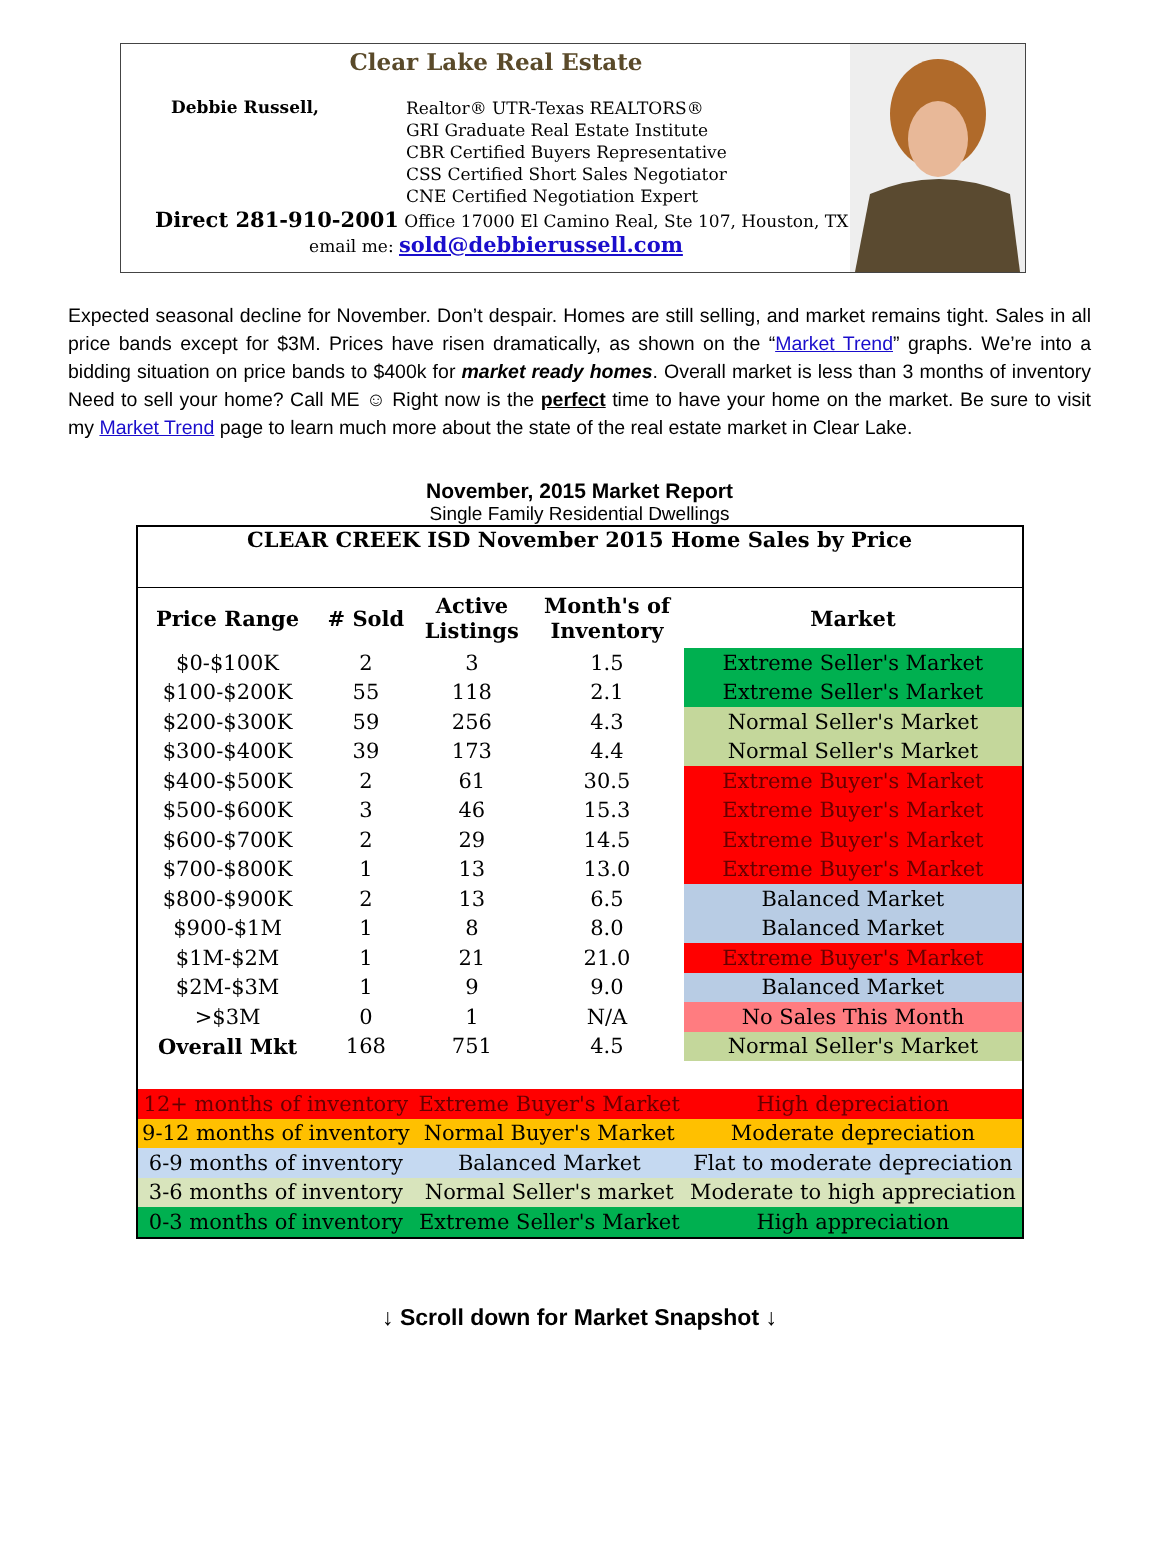Clear Lake Real Estate
Debbie Russell,
Realtor® UTR-Texas REALTORS®
GRI Graduate Real Estate Institute
CBR Certified Buyers Representative
CSS Certified Short Sales Negotiator
CNE Certified Negotiation Expert
Direct 281-910-2001 Office 17000 El Camino Real, Ste 107, Houston, TX
email me: sold@debbierussell.com
Expected seasonal decline for November. Don’t despair. Homes are still selling, and market remains tight. Sales in all price bands except for $3M. Prices have risen dramatically, as shown on the “Market Trend” graphs. We’re into a bidding situation on price bands to $400k for market ready homes. Overall market is less than 3 months of inventory Need to sell your home? Call ME ☺ Right now is the perfect time to have your home on the market. Be sure to visit my Market Trend page to learn much more about the state of the real estate market in Clear Lake.
November, 2015 Market Report
Single Family Residential Dwellings
| CLEAR CREEK ISD November 2015 Home Sales by Price | | | | |
| --- | --- | --- | --- | --- |
| Price Range | # Sold | Active Listings | Month's of Inventory | Market |
| $0-$100K | 2 | 3 | 1.5 | Extreme Seller's Market |
| $100-$200K | 55 | 118 | 2.1 | Extreme Seller's Market |
| $200-$300K | 59 | 256 | 4.3 | Normal Seller's Market |
| $300-$400K | 39 | 173 | 4.4 | Normal Seller's Market |
| $400-$500K | 2 | 61 | 30.5 | Extreme Buyer's Market |
| $500-$600K | 3 | 46 | 15.3 | Extreme Buyer's Market |
| $600-$700K | 2 | 29 | 14.5 | Extreme Buyer's Market |
| $700-$800K | 1 | 13 | 13.0 | Extreme Buyer's Market |
| $800-$900K | 2 | 13 | 6.5 | Balanced Market |
| $900-$1M | 1 | 8 | 8.0 | Balanced Market |
| $1M-$2M | 1 | 21 | 21.0 | Extreme Buyer's Market |
| $2M-$3M | 1 | 9 | 9.0 | Balanced Market |
| >$3M | 0 | 1 | N/A | No Sales This Month |
| Overall Mkt | 168 | 751 | 4.5 | Normal Seller's Market |
| 12+ months of inventory | | Extreme Buyer's Market | | High depreciation |
| 9-12 months of inventory | | Normal Buyer's Market | | Moderate depreciation |
| 6-9 months of inventory | | Balanced Market | | Flat to moderate depreciation |
| 3-6 months of inventory | | Normal Seller's market | | Moderate to high appreciation |
| 0-3 months of inventory | | Extreme Seller's Market | | High appreciation |
↓ Scroll down for Market Snapshot ↓